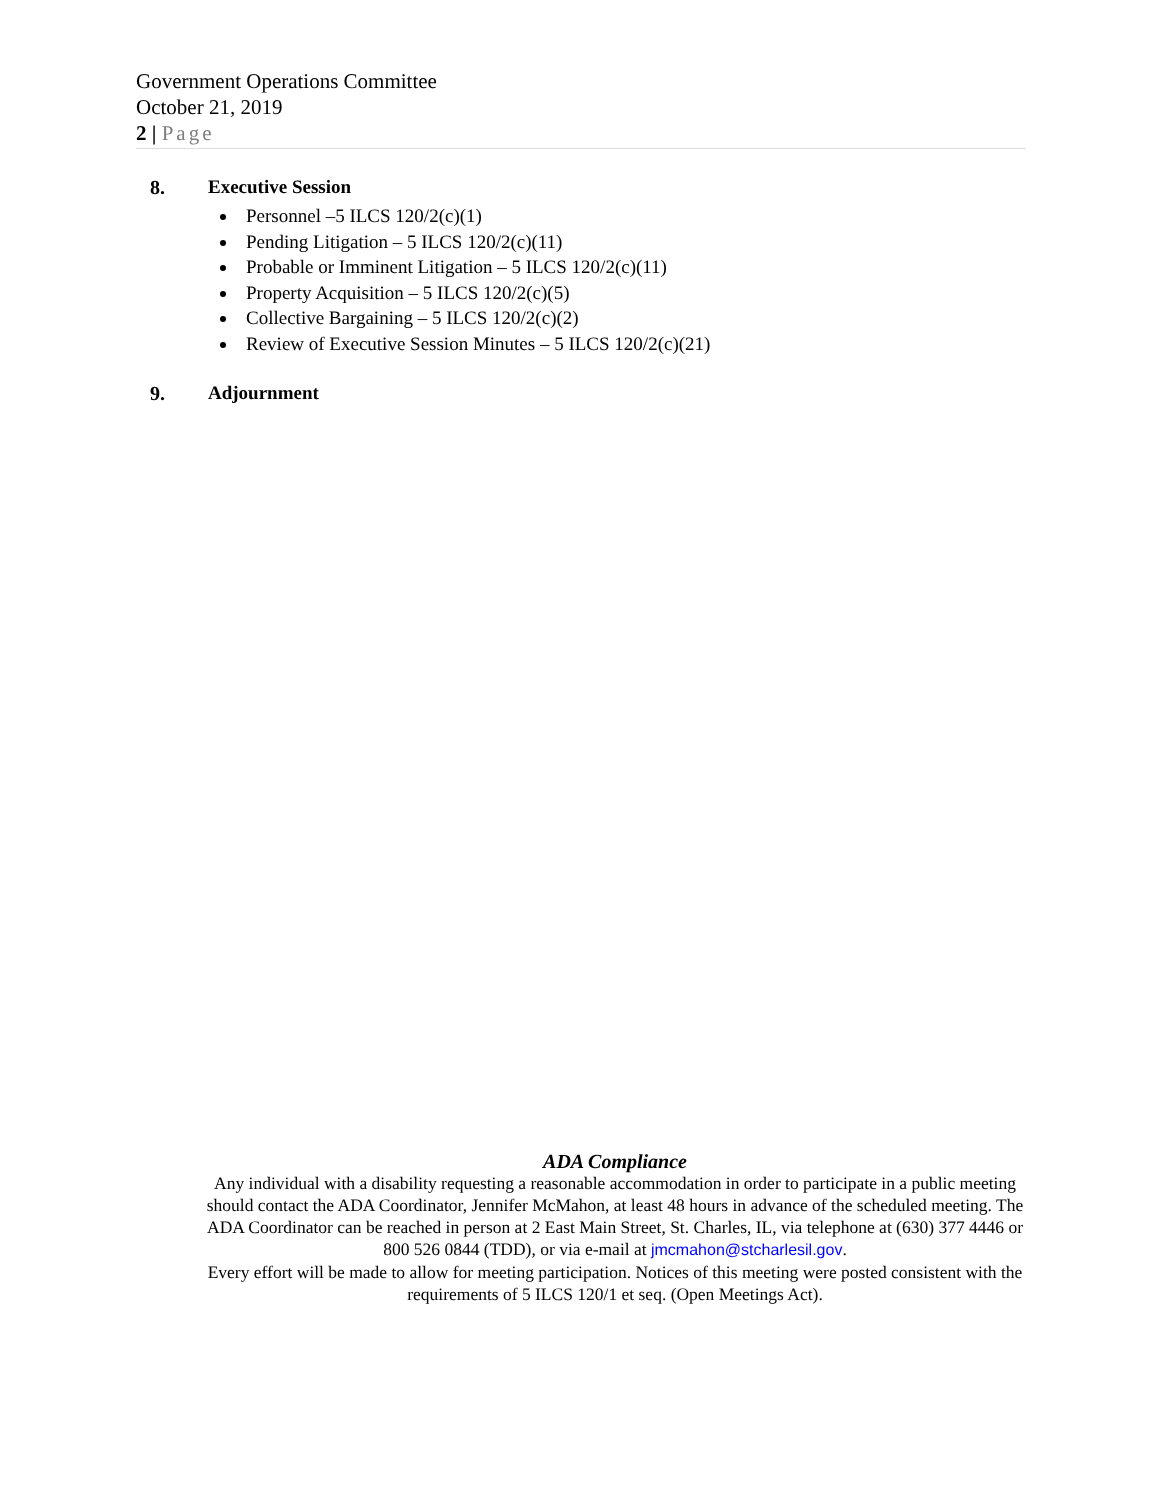Government Operations Committee
October 21, 2019
2 | Page
8. Executive Session
Personnel –5 ILCS 120/2(c)(1)
Pending Litigation – 5 ILCS 120/2(c)(11)
Probable or Imminent Litigation – 5 ILCS 120/2(c)(11)
Property Acquisition – 5 ILCS 120/2(c)(5)
Collective Bargaining – 5 ILCS 120/2(c)(2)
Review of Executive Session Minutes – 5 ILCS 120/2(c)(21)
9. Adjournment
ADA Compliance
Any individual with a disability requesting a reasonable accommodation in order to participate in a public meeting should contact the ADA Coordinator, Jennifer McMahon, at least 48 hours in advance of the scheduled meeting. The ADA Coordinator can be reached in person at 2 East Main Street, St. Charles, IL, via telephone at (630) 377 4446 or 800 526 0844 (TDD), or via e-mail at jmcmahon@stcharlesil.gov.
Every effort will be made to allow for meeting participation. Notices of this meeting were posted consistent with the requirements of 5 ILCS 120/1 et seq. (Open Meetings Act).